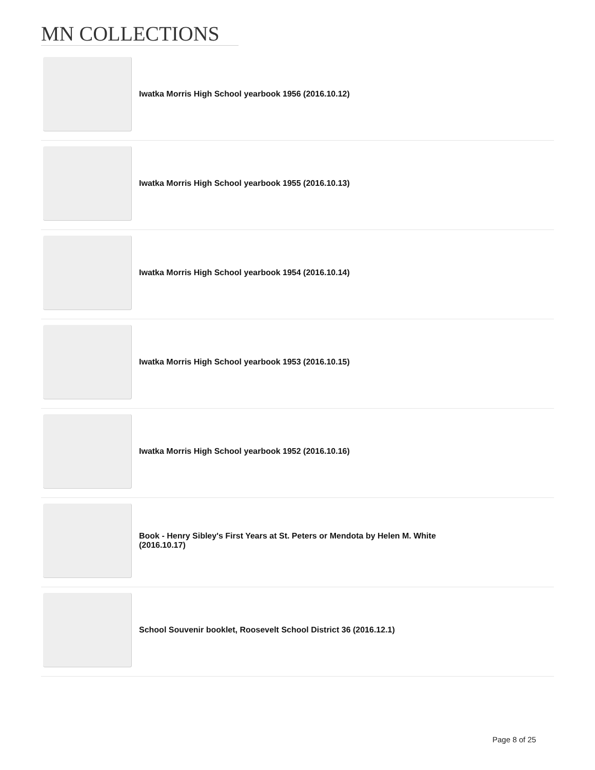MN COLLECTIONS
Iwatka Morris High School yearbook 1956 (2016.10.12)
Iwatka Morris High School yearbook 1955 (2016.10.13)
Iwatka Morris High School yearbook 1954 (2016.10.14)
Iwatka Morris High School yearbook 1953 (2016.10.15)
Iwatka Morris High School yearbook 1952 (2016.10.16)
Book - Henry Sibley's First Years at St. Peters or Mendota by Helen M. White (2016.10.17)
School Souvenir booklet, Roosevelt School District 36 (2016.12.1)
Page 8 of 25